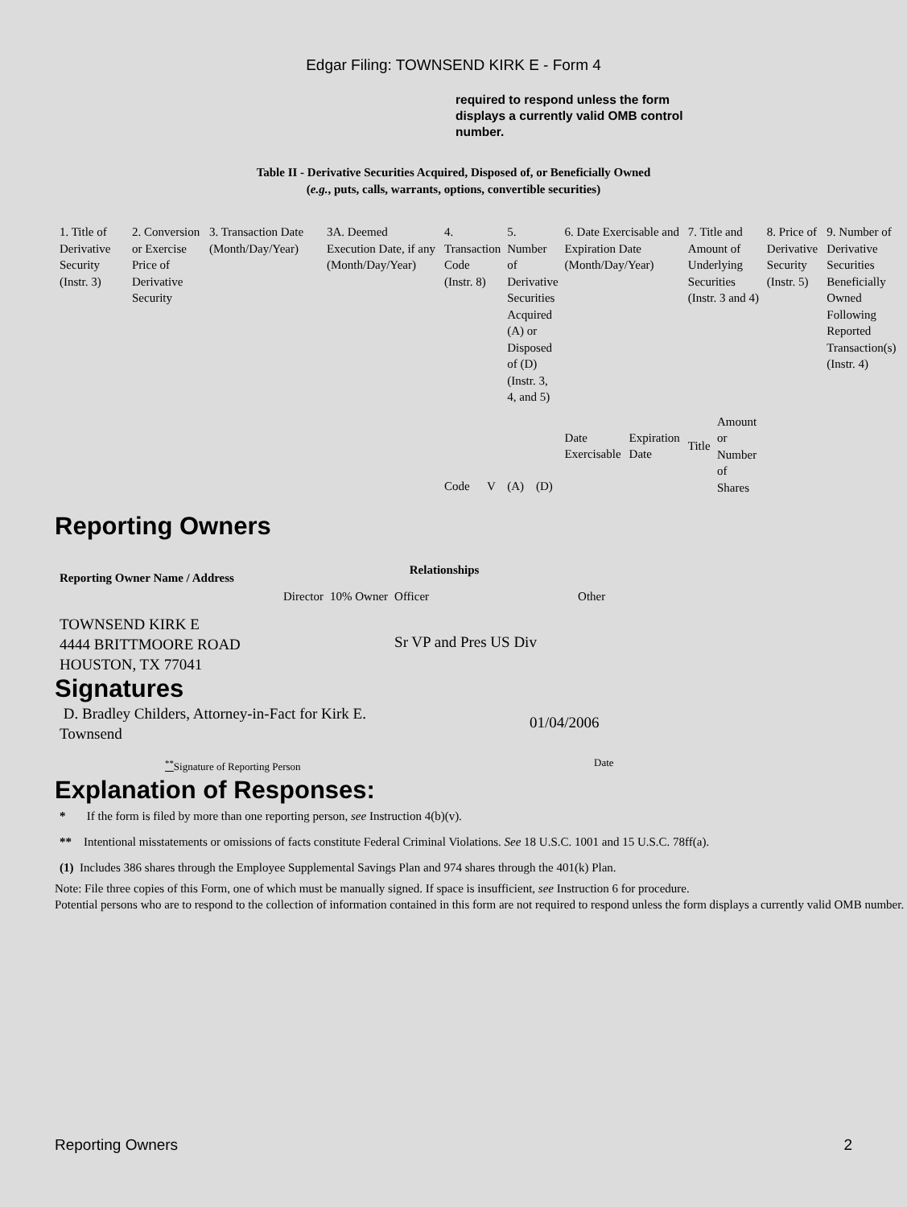Edgar Filing: TOWNSEND KIRK E - Form 4
required to respond unless the form displays a currently valid OMB control number.
Table II - Derivative Securities Acquired, Disposed of, or Beneficially Owned
(e.g., puts, calls, warrants, options, convertible securities)
| 1. Title of Derivative Security (Instr. 3) | 2. Conversion or Exercise Price of Derivative Security | 3. Transaction Date (Month/Day/Year) | 3A. Deemed Execution Date, if any (Month/Day/Year) | 4. Transaction Code (Instr. 8) | | 5. Number of Derivative Securities Acquired (A) or Disposed of (D) (Instr. 3, 4, and 5) | | 6. Date Exercisable and Expiration Date (Month/Day/Year) | | 7. Title and Amount of Underlying Securities (Instr. 3 and 4) | | 8. Price of Derivative Security (Instr. 5) | 9. Number of Derivative Securities Beneficially Owned Following Reported Transaction(s) (Instr. 4) |
| | | | | Code | V | (A) | (D) | Date Exercisable | Expiration Date | Title | Amount or Number of Shares | | |
Reporting Owners
| Reporting Owner Name / Address | Relationships | | | |
| --- | --- | --- | --- | --- |
| | Director | 10% Owner | Officer | Other |
| TOWNSEND KIRK E 4444 BRITTMOORE ROAD HOUSTON, TX 77041 | | | Sr VP and Pres US Div | |
Signatures
| D. Bradley Childers, Attorney-in-Fact for Kirk E. Townsend | 01/04/2006 |
| <sup>**</sup> Signature of Reporting Person | Date |
Explanation of Responses:
* If the form is filed by more than one reporting person, see Instruction 4(b)(v).
** Intentional misstatements or omissions of facts constitute Federal Criminal Violations. See 18 U.S.C. 1001 and 15 U.S.C. 78ff(a).
(1) Includes 386 shares through the Employee Supplemental Savings Plan and 974 shares through the 401(k) Plan.
Note: File three copies of this Form, one of which must be manually signed. If space is insufficient, see Instruction 6 for procedure.
Potential persons who are to respond to the collection of information contained in this form are not required to respond unless the form displays a currently valid OMB number.
Reporting Owners 2